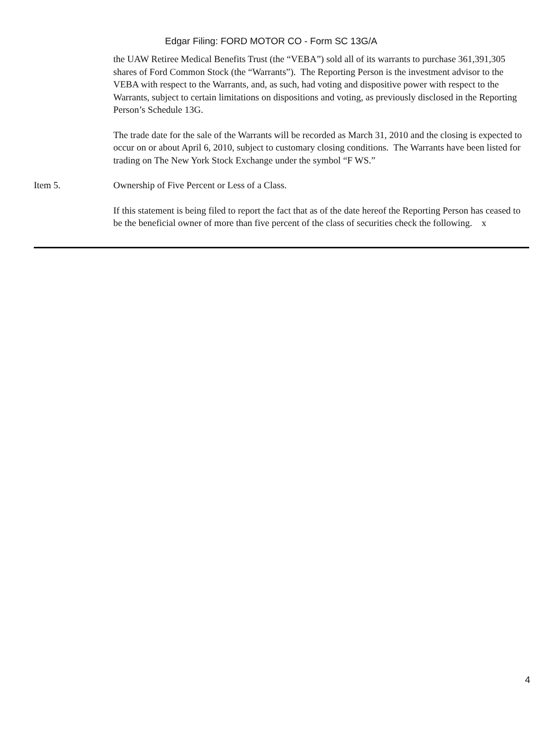Edgar Filing: FORD MOTOR CO - Form SC 13G/A
the UAW Retiree Medical Benefits Trust (the “VEBA”) sold all of its warrants to purchase 361,391,305 shares of Ford Common Stock (the “Warrants”). The Reporting Person is the investment advisor to the VEBA with respect to the Warrants, and, as such, had voting and dispositive power with respect to the Warrants, subject to certain limitations on dispositions and voting, as previously disclosed in the Reporting Person’s Schedule 13G.
The trade date for the sale of the Warrants will be recorded as March 31, 2010 and the closing is expected to occur on or about April 6, 2010, subject to customary closing conditions. The Warrants have been listed for trading on The New York Stock Exchange under the symbol “F WS.”
Item 5. Ownership of Five Percent or Less of a Class.
If this statement is being filed to report the fact that as of the date hereof the Reporting Person has ceased to be the beneficial owner of more than five percent of the class of securities check the following. x
4